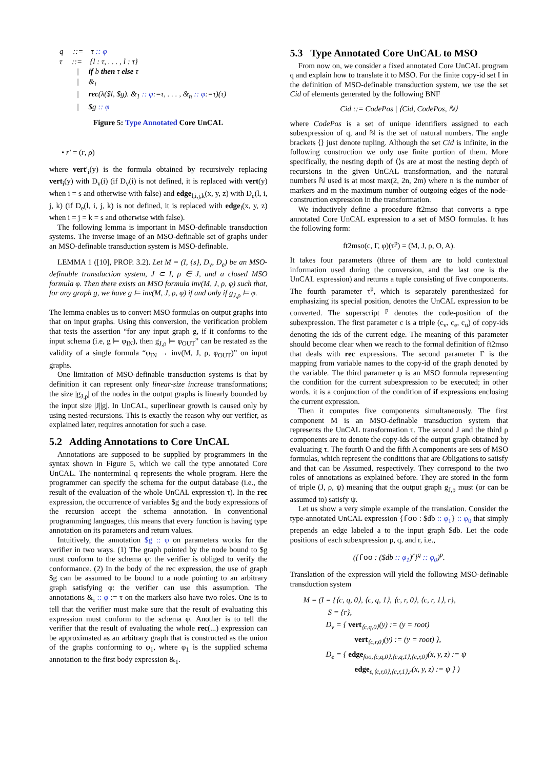q ::= τ :: φ
τ ::= {l : τ, . . . , l : τ}
| if b then τ else τ
| &<sub>i</sub>
| rec(λ($l, $g). &<sub>1</sub> :: φ:=τ, . . . , &<sub>n</sub> :: φ:=τ)(τ)
| $g :: φ
Figure 5: Type Annotated Core UnCAL
• r′ = (r, ρ)
where vert′<sub>i</sub>(y) is the formula obtained by recursively replacing vert<sub>i</sub>(y) with D<sub>v</sub>(i) (if D<sub>v</sub>(i) is not defined, it is replaced with vert(y) when i = s and otherwise with false) and edge<sub>l,i,j,k</sub>(x, y, z) with D<sub>e</sub>(l, i, j, k) (if D<sub>e</sub>(l, i, j, k) is not defined, it is replaced with edge<sub>l</sub>(x, y, z) when i = j = k = s and otherwise with false).
The following lemma is important in MSO-definable transduction systems. The inverse image of an MSO-definable set of graphs under an MSO-definable transduction system is MSO-definable.
LEMMA 1 ([10], PROP. 3.2). Let M = (I, {s}, D<sub>v</sub>, D<sub>e</sub>) be an MSO-definable transduction system, J ⊂ I, ρ ∈ J, and a closed MSO formula φ. Then there exists an MSO formula inv(M, J, ρ, φ) such that, for any graph g, we have g ⊨ inv(M, J, ρ, φ) if and only if g<sub>J,ρ</sub> ⊨ φ.
The lemma enables us to convert MSO formulas on output graphs into that on input graphs. Using this conversion, the verification problem that tests the assertion “for any input graph g, if it conforms to the input schema (i.e, g ⊨ φ<sub>IN</sub>), then g<sub>J,ρ</sub> ⊨ φ<sub>OUT</sub>” can be restated as the validity of a single formula “φ<sub>IN</sub> → inv(M, J, ρ, φ<sub>OUT</sub>)” on input graphs.
One limitation of MSO-definable transduction systems is that by definition it can represent only linear-size increase transformations; the size |g<sub>J,ρ</sub>| of the nodes in the output graphs is linearly bounded by the input size |J||g|. In UnCAL, superlinear growth is caused only by using nested-recursions. This is exactly the reason why our verifier, as explained later, requires annotation for such a case.
5.2 Adding Annotations to Core UnCAL
Annotations are supposed to be supplied by programmers in the syntax shown in Figure 5, which we call the type annotated Core UnCAL. The nonterminal q represents the whole program. Here the programmer can specify the schema for the output database (i.e., the result of the evaluation of the whole UnCAL expression τ). In the rec expression, the occurrence of variables $g and the body expressions of the recursion accept the schema annotation. In conventional programming languages, this means that every function is having type annotation on its parameters and return values.
Intuitively, the annotation $g :: φ on parameters works for the verifier in two ways. (1) The graph pointed by the node bound to $g must conform to the schema φ: the verifier is obliged to verify the conformance. (2) In the body of the rec expression, the use of graph $g can be assumed to be bound to a node pointing to an arbitrary graph satisfying φ: the verifier can use this assumption. The annotations &<sub>i</sub> :: φ := τ on the markers also have two roles. One is to tell that the verifier must make sure that the result of evaluating this expression must conform to the schema φ. Another is to tell the verifier that the result of evaluating the whole rec(...) expression can be approximated as an arbitrary graph that is constructed as the union of the graphs conforming to φ<sub>1</sub>, where φ<sub>1</sub> is the supplied schema annotation to the first body expression &<sub>1</sub>.
5.3 Type Annotated Core UnCAL to MSO
From now on, we consider a fixed annotated Core UnCAL program q and explain how to translate it to MSO. For the finite copy-id set I in the definition of MSO-definable transduction system, we use the set Cid of elements generated by the following BNF
Cid ::= CodePos | ⟨Cid, CodePos, ℕ⟩
where CodePos is a set of unique identifiers assigned to each subexpression of q, and ℕ is the set of natural numbers. The angle brackets ⟨⟩ just denote tupling. Although the set Cid is infinite, in the following construction we only use finite portion of them. More specifically, the nesting depth of ⟨⟩s are at most the nesting depth of recursions in the given UnCAL transformation, and the natural numbers ℕ used is at most max(2, 2n, 2m) where n is the number of markers and m the maximum number of outgoing edges of the node-construction expression in the transformation.
We inductively define a procedure ft2mso that converts a type annotated Core UnCAL expression to a set of MSO formulas. It has the following form:
ft2mso(c, Γ, φ)(τ<sup>p</sup>) = (M, J, ρ, O, A).
It takes four parameters (three of them are to hold contextual information used during the conversion, and the last one is the UnCAL expression) and returns a tuple consisting of five components. The fourth parameter τ<sup>p</sup>, which is separately parenthesized for emphasizing its special position, denotes the UnCAL expression to be converted. The superscript <sup>p</sup> denotes the code-position of the subexpression. The first parameter c is a triple (c<sub>v</sub>, c<sub>e</sub>, c<sub>u</sub>) of copy-ids denoting the ids of the current edge. The meaning of this parameter should become clear when we reach to the formal definition of ft2mso that deals with rec expressions. The second parameter Γ is the mapping from variable names to the copy-id of the graph denoted by the variable. The third parameter φ is an MSO formula representing the condition for the current subexpression to be executed; in other words, it is a conjunction of the condition of if expressions enclosing the current expression.
Then it computes five components simultaneously. The first component M is an MSO-definable transduction system that represents the UnCAL transformation τ. The second J and the third ρ components are to denote the copy-ids of the output graph obtained by evaluating τ. The fourth O and the fifth A components are sets of MSO formulas, which represent the conditions that are Obligations to satisfy and that can be Assumed, respectively. They correspond to the two roles of annotations as explained before. They are stored in the form of triple (J, ρ, ψ) meaning that the output graph g<sub>J,ρ</sub> must (or can be assumed to) satisfy ψ.
Let us show a very simple example of the translation. Consider the type-annotated UnCAL expression {foo : $db :: φ<sub>1</sub>} :: φ<sub>0</sub> that simply prepends an edge labeled a to the input graph $db. Let the code positions of each subexpression p, q, and r, i.e.,
({foo : ($db :: φ<sub>1</sub>)<sup>r</sup>}<sup>q</sup> :: φ<sub>0</sub>)<sup>p</sup>.
Translation of the expression will yield the following MSO-definable transduction system
M = (I = {⟨c, q, 0⟩, ⟨c, q, 1⟩, ⟨c, r, 0⟩, ⟨c, r, 1⟩, r},
S = {r},
D<sub>v</sub> = { vert<sub>⟨c,q,0⟩</sub>(y) := (y = root)
vert<sub>⟨c,r,0⟩</sub>(y) := (y = root) },
D<sub>e</sub> = { edge<sub>foo,⟨c,q,0⟩,⟨c,q,1⟩,⟨c,r,0⟩</sub>(x, y, z) := ψ
edge<sub>ε,⟨c,r,0⟩,⟨c,r,1⟩,r</sub>(x, y, z) := ψ } )